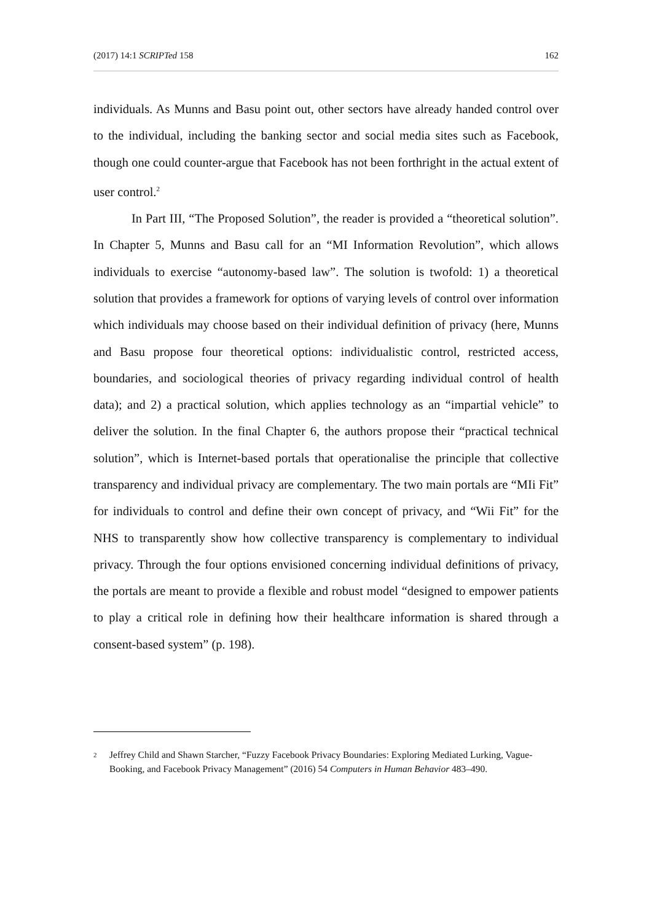(2017) 14:1 SCRIPTed 158 162
individuals. As Munns and Basu point out, other sectors have already handed control over to the individual, including the banking sector and social media sites such as Facebook, though one could counter-argue that Facebook has not been forthright in the actual extent of user control.<sup>2</sup>
In Part III, “The Proposed Solution”, the reader is provided a “theoretical solution”. In Chapter 5, Munns and Basu call for an “MI Information Revolution”, which allows individuals to exercise “autonomy-based law”. The solution is twofold: 1) a theoretical solution that provides a framework for options of varying levels of control over information which individuals may choose based on their individual definition of privacy (here, Munns and Basu propose four theoretical options: individualistic control, restricted access, boundaries, and sociological theories of privacy regarding individual control of health data); and 2) a practical solution, which applies technology as an “impartial vehicle” to deliver the solution. In the final Chapter 6, the authors propose their “practical technical solution”, which is Internet-based portals that operationalise the principle that collective transparency and individual privacy are complementary. The two main portals are “MIi Fit” for individuals to control and define their own concept of privacy, and “Wii Fit” for the NHS to transparently show how collective transparency is complementary to individual privacy. Through the four options envisioned concerning individual definitions of privacy, the portals are meant to provide a flexible and robust model “designed to empower patients to play a critical role in defining how their healthcare information is shared through a consent-based system” (p. 198).
2 Jeffrey Child and Shawn Starcher, “Fuzzy Facebook Privacy Boundaries: Exploring Mediated Lurking, Vague-Booking, and Facebook Privacy Management” (2016) 54 Computers in Human Behavior 483–490.